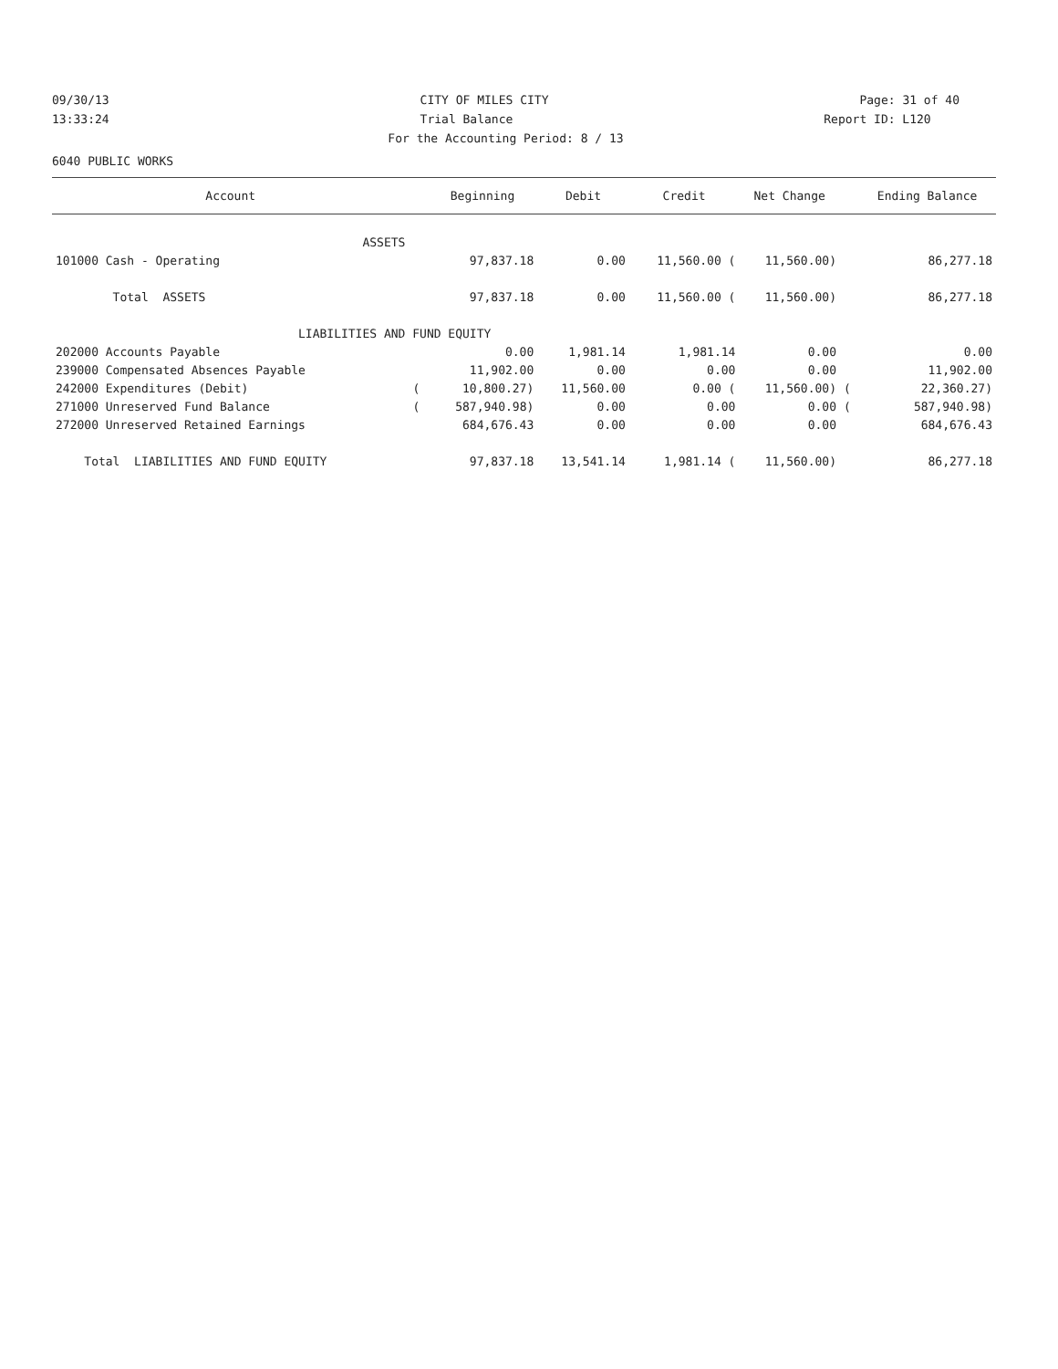09/30/13 CITY OF MILES CITY Page: 31 of 40
13:33:24 Trial Balance Report ID: L120
For the Accounting Period: 8 / 13
6040 PUBLIC WORKS
| Account | | Beginning | Debit | Credit | Net Change | | Ending Balance |
| --- | --- | --- | --- | --- | --- | --- | --- |
| ASSETS | | | | | | | |
| 101000 Cash - Operating | | 97,837.18 | 0.00 | 11,560.00 ( | 11,560.00) | | 86,277.18 |
| Total ASSETS | | 97,837.18 | 0.00 | 11,560.00 ( | 11,560.00) | | 86,277.18 |
| LIABILITIES AND FUND EQUITY | | | | | | | |
| 202000 Accounts Payable | | 0.00 | 1,981.14 | 1,981.14 | 0.00 | | 0.00 |
| 239000 Compensated Absences Payable | | 11,902.00 | 0.00 | 0.00 | 0.00 | | 11,902.00 |
| 242000 Expenditures (Debit) | ( | 10,800.27) | 11,560.00 | 0.00 ( | 11,560.00) | ( | 22,360.27) |
| 271000 Unreserved Fund Balance | ( | 587,940.98) | 0.00 | 0.00 | 0.00 | ( | 587,940.98) |
| 272000 Unreserved Retained Earnings | | 684,676.43 | 0.00 | 0.00 | 0.00 | | 684,676.43 |
| Total LIABILITIES AND FUND EQUITY | | 97,837.18 | 13,541.14 | 1,981.14 ( | 11,560.00) | | 86,277.18 |